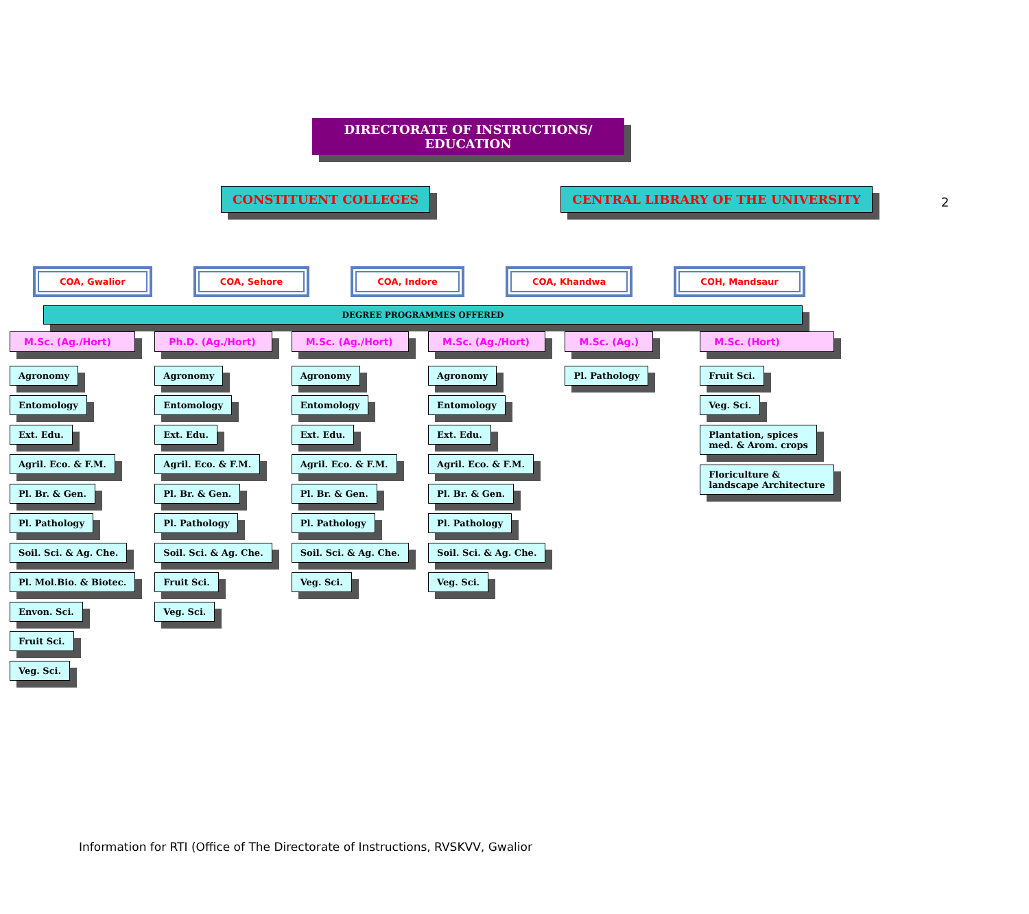2
DIRECTORATE OF INSTRUCTIONS/ EDUCATION
CONSTITUENT COLLEGES CENTRAL LIBRARY OF THE UNIVERSITY
COA, Gwalior COA, Sehore COA, Indore COA, Khandwa COH, Mandsaur
DEGREE PROGRAMMES OFFERED
M.Sc. (Ag./Hort)
Agronomy
Entomology
Ext. Edu.
Agril. Eco. & F.M.
Pl. Br. & Gen.
Pl. Pathology
Soil. Sci. & Ag. Che.
Pl. Mol.Bio. & Biotec.
Envon. Sci.
Fruit Sci.
Veg. Sci.
Ph.D. (Ag./Hort)
Agronomy
Entomology
Ext. Edu.
Agril. Eco. & F.M.
Pl. Br. & Gen.
Pl. Pathology
Soil. Sci. & Ag. Che.
Fruit Sci.
Veg. Sci.
M.Sc. (Ag./Hort)
Agronomy
Entomology
Ext. Edu.
Agril. Eco. & F.M.
Pl. Br. & Gen.
Pl. Pathology
Soil. Sci. & Ag. Che.
Veg. Sci.
M.Sc. (Ag./Hort)
Agronomy
Entomology
Ext. Edu.
Agril. Eco. & F.M.
Pl. Br. & Gen.
Pl. Pathology
Soil. Sci. & Ag. Che.
Veg. Sci.
M.Sc. (Ag.)
Pl. Pathology
M.Sc. (Hort)
Fruit Sci.
Veg. Sci.
Plantation, spices
med. & Arom. crops
Floriculture &
landscape Architecture
Information for RTI (Office of The Directorate of Instructions, RVSKVV, Gwalior